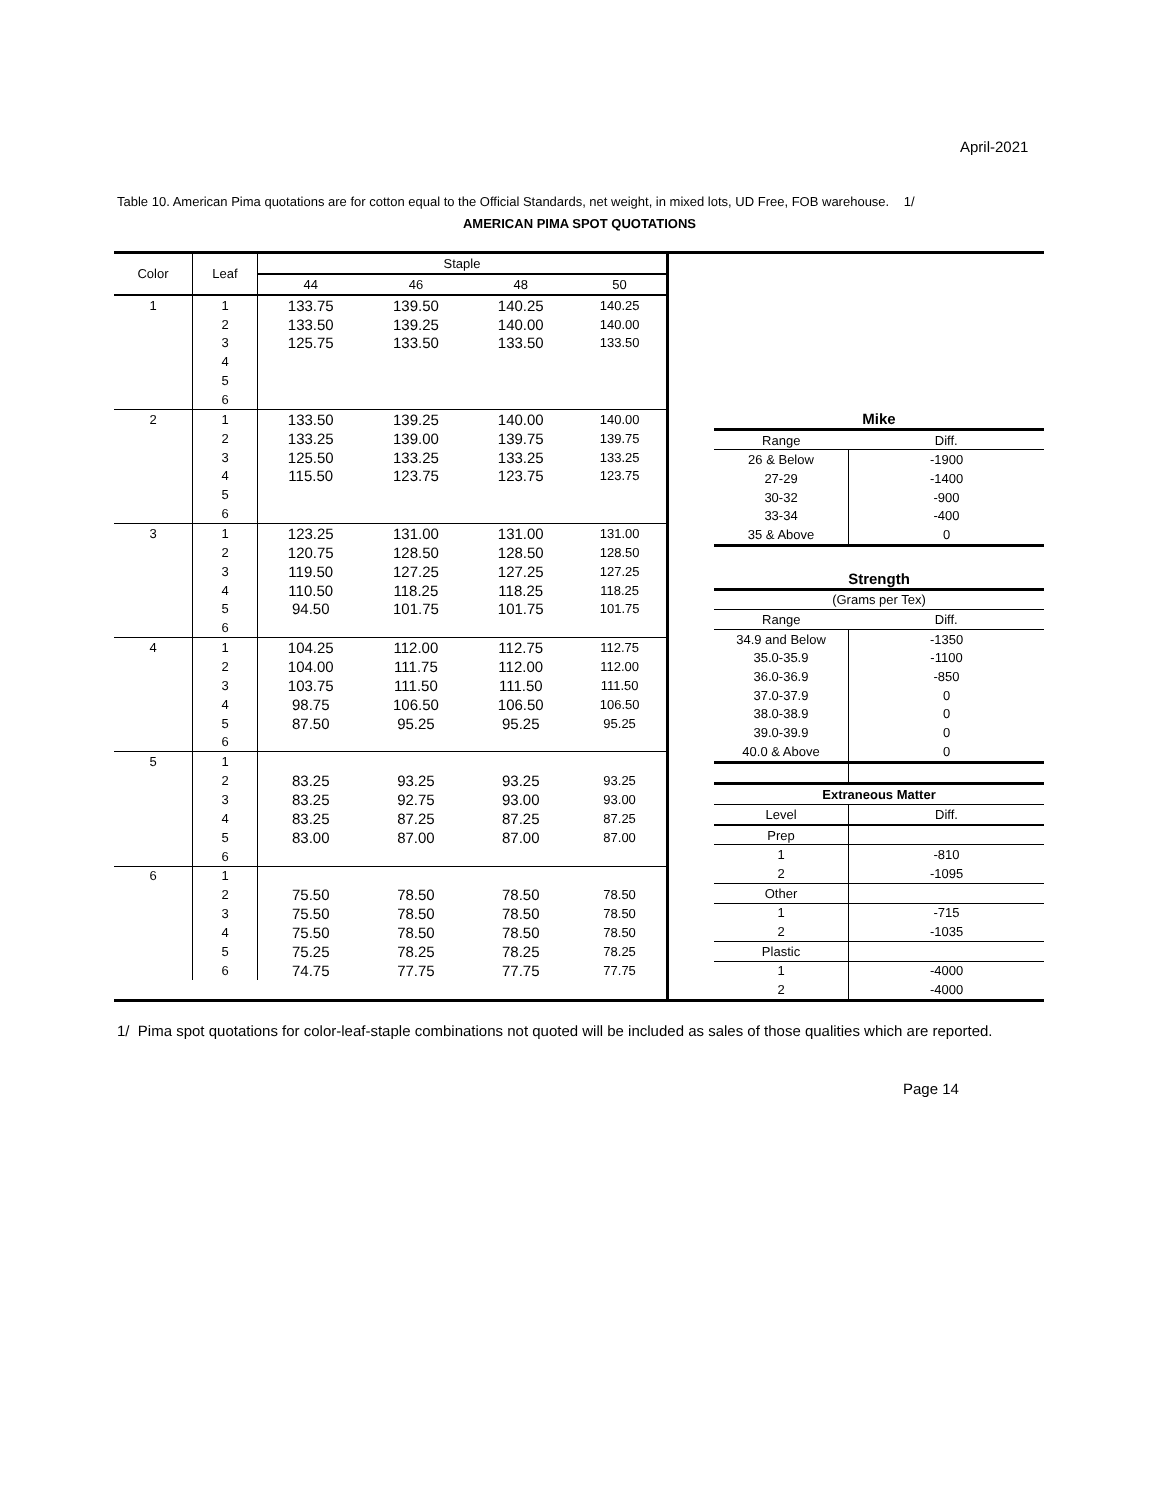April-2021
Table 10. American Pima quotations are for cotton equal to the Official Standards, net weight, in mixed lots, UD Free, FOB warehouse. 1/
AMERICAN PIMA SPOT QUOTATIONS
| Color | Leaf | Staple | | | |
| --- | --- | --- | --- | --- | --- |
| | | 44 | 46 | 48 | 50 |
| 1 | 1 | 133.75 | 139.50 | 140.25 | 140.25 |
| | 2 | 133.50 | 139.25 | 140.00 | 140.00 |
| | 3 | 125.75 | 133.50 | 133.50 | 133.50 |
| | 4 | | | | |
| | 5 | | | | |
| | 6 | | | | |
| 2 | 1 | 133.50 | 139.25 | 140.00 | 140.00 |
| | 2 | 133.25 | 139.00 | 139.75 | 139.75 |
| | 3 | 125.50 | 133.25 | 133.25 | 133.25 |
| | 4 | 115.50 | 123.75 | 123.75 | 123.75 |
| | 5 | | | | |
| | 6 | | | | |
| 3 | 1 | 123.25 | 131.00 | 131.00 | 131.00 |
| | 2 | 120.75 | 128.50 | 128.50 | 128.50 |
| | 3 | 119.50 | 127.25 | 127.25 | 127.25 |
| | 4 | 110.50 | 118.25 | 118.25 | 118.25 |
| | 5 | 94.50 | 101.75 | 101.75 | 101.75 |
| | 6 | | | | |
| 4 | 1 | 104.25 | 112.00 | 112.75 | 112.75 |
| | 2 | 104.00 | 111.75 | 112.00 | 112.00 |
| | 3 | 103.75 | 111.50 | 111.50 | 111.50 |
| | 4 | 98.75 | 106.50 | 106.50 | 106.50 |
| | 5 | 87.50 | 95.25 | 95.25 | 95.25 |
| | 6 | | | | |
| 5 | 1 | | | | |
| | 2 | 83.25 | 93.25 | 93.25 | 93.25 |
| | 3 | 83.25 | 92.75 | 93.00 | 93.00 |
| | 4 | 83.25 | 87.25 | 87.25 | 87.25 |
| | 5 | 83.00 | 87.00 | 87.00 | 87.00 |
| | 6 | | | | |
| 6 | 1 | | | | |
| | 2 | 75.50 | 78.50 | 78.50 | 78.50 |
| | 3 | 75.50 | 78.50 | 78.50 | 78.50 |
| | 4 | 75.50 | 78.50 | 78.50 | 78.50 |
| | 5 | 75.25 | 78.25 | 78.25 | 78.25 |
| | 6 | 74.75 | 77.75 | 77.75 | 77.75 |
| Mike | |
| --- | --- |
| Range | Diff. |
| 26 & Below | -1900 |
| 27-29 | -1400 |
| 30-32 | -900 |
| 33-34 | -400 |
| 35 & Above | 0 |
| Strength | |
| (Grams per Tex) | |
| Range | Diff. |
| 34.9 and Below | -1350 |
| 35.0-35.9 | -1100 |
| 36.0-36.9 | -850 |
| 37.0-37.9 | 0 |
| 38.0-38.9 | 0 |
| 39.0-39.9 | 0 |
| 40.0 & Above | 0 |
| Extraneous Matter | |
| Level | Diff. |
| Prep | |
| 1 | -810 |
| 2 | -1095 |
| Other | |
| 1 | -715 |
| 2 | -1035 |
| Plastic | |
| 1 | -4000 |
| 2 | -4000 |
1/ Pima spot quotations for color-leaf-staple combinations not quoted will be included as sales of those qualities which are reported.
Page 14